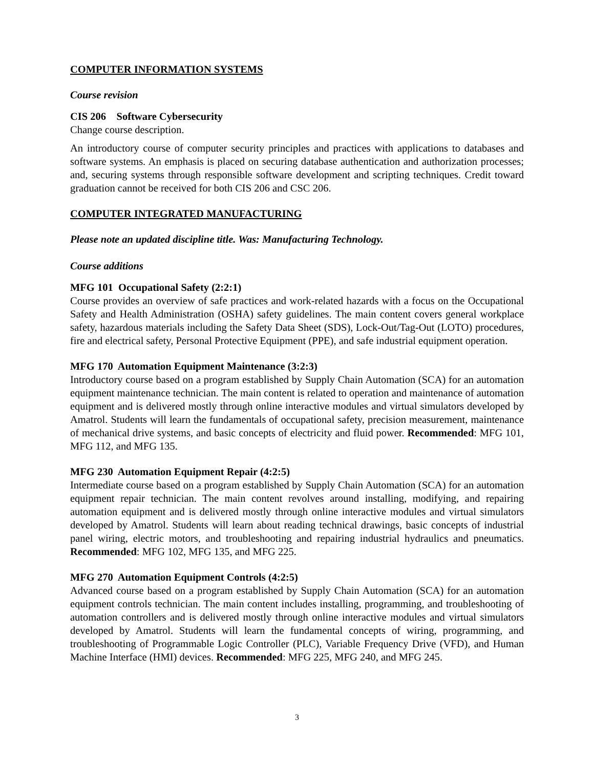COMPUTER INFORMATION SYSTEMS
Course revision
CIS 206 Software Cybersecurity
Change course description.
An introductory course of computer security principles and practices with applications to databases and software systems. An emphasis is placed on securing database authentication and authorization processes; and, securing systems through responsible software development and scripting techniques. Credit toward graduation cannot be received for both CIS 206 and CSC 206.
COMPUTER INTEGRATED MANUFACTURING
Please note an updated discipline title. Was: Manufacturing Technology.
Course additions
MFG 101 Occupational Safety (2:2:1)
Course provides an overview of safe practices and work-related hazards with a focus on the Occupational Safety and Health Administration (OSHA) safety guidelines. The main content covers general workplace safety, hazardous materials including the Safety Data Sheet (SDS), Lock-Out/Tag-Out (LOTO) procedures, fire and electrical safety, Personal Protective Equipment (PPE), and safe industrial equipment operation.
MFG 170 Automation Equipment Maintenance (3:2:3)
Introductory course based on a program established by Supply Chain Automation (SCA) for an automation equipment maintenance technician. The main content is related to operation and maintenance of automation equipment and is delivered mostly through online interactive modules and virtual simulators developed by Amatrol. Students will learn the fundamentals of occupational safety, precision measurement, maintenance of mechanical drive systems, and basic concepts of electricity and fluid power. Recommended: MFG 101, MFG 112, and MFG 135.
MFG 230 Automation Equipment Repair (4:2:5)
Intermediate course based on a program established by Supply Chain Automation (SCA) for an automation equipment repair technician. The main content revolves around installing, modifying, and repairing automation equipment and is delivered mostly through online interactive modules and virtual simulators developed by Amatrol. Students will learn about reading technical drawings, basic concepts of industrial panel wiring, electric motors, and troubleshooting and repairing industrial hydraulics and pneumatics. Recommended: MFG 102, MFG 135, and MFG 225.
MFG 270 Automation Equipment Controls (4:2:5)
Advanced course based on a program established by Supply Chain Automation (SCA) for an automation equipment controls technician. The main content includes installing, programming, and troubleshooting of automation controllers and is delivered mostly through online interactive modules and virtual simulators developed by Amatrol. Students will learn the fundamental concepts of wiring, programming, and troubleshooting of Programmable Logic Controller (PLC), Variable Frequency Drive (VFD), and Human Machine Interface (HMI) devices. Recommended: MFG 225, MFG 240, and MFG 245.
3